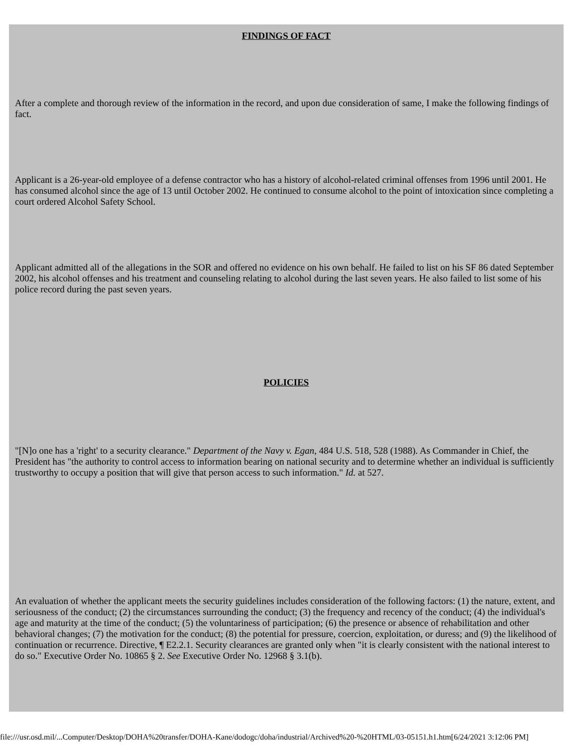FINDINGS OF FACT
After a complete and thorough review of the information in the record, and upon due consideration of same, I make the following findings of fact.
Applicant is a 26-year-old employee of a defense contractor who has a history of alcohol-related criminal offenses from 1996 until 2001. He has consumed alcohol since the age of 13 until October 2002. He continued to consume alcohol to the point of intoxication since completing a court ordered Alcohol Safety School.
Applicant admitted all of the allegations in the SOR and offered no evidence on his own behalf. He failed to list on his SF 86 dated September 2002, his alcohol offenses and his treatment and counseling relating to alcohol during the last seven years. He also failed to list some of his police record during the past seven years.
POLICIES
"[N]o one has a 'right' to a security clearance." Department of the Navy v. Egan, 484 U.S. 518, 528 (1988). As Commander in Chief, the President has "the authority to control access to information bearing on national security and to determine whether an individual is sufficiently trustworthy to occupy a position that will give that person access to such information." Id. at 527.
An evaluation of whether the applicant meets the security guidelines includes consideration of the following factors: (1) the nature, extent, and seriousness of the conduct; (2) the circumstances surrounding the conduct; (3) the frequency and recency of the conduct; (4) the individual's age and maturity at the time of the conduct; (5) the voluntariness of participation; (6) the presence or absence of rehabilitation and other behavioral changes; (7) the motivation for the conduct; (8) the potential for pressure, coercion, exploitation, or duress; and (9) the likelihood of continuation or recurrence. Directive, ¶ E2.2.1. Security clearances are granted only when "it is clearly consistent with the national interest to do so." Executive Order No. 10865 § 2. See Executive Order No. 12968 § 3.1(b).
file:///usr.osd.mil/...Computer/Desktop/DOHA%20transfer/DOHA-Kane/dodogc/doha/industrial/Archived%20-%20HTML/03-05151.h1.htm[6/24/2021 3:12:06 PM]